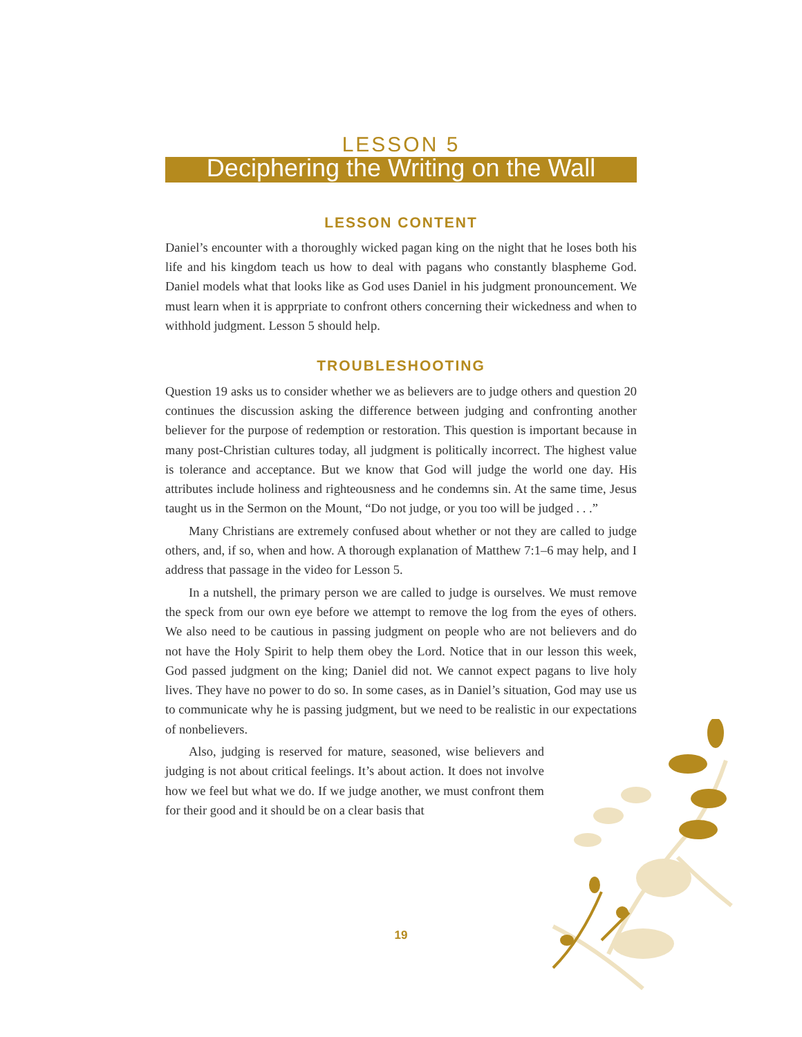LESSON 5
Deciphering the Writing on the Wall
LESSON CONTENT
Daniel’s encounter with a thoroughly wicked pagan king on the night that he loses both his life and his kingdom teach us how to deal with pagans who constantly blaspheme God. Daniel models what that looks like as God uses Daniel in his judgment pronouncement. We must learn when it is apprpriate to confront others concerning their wickedness and when to withhold judgment. Lesson 5 should help.
TROUBLESHOOTING
Question 19 asks us to consider whether we as believers are to judge others and question 20 continues the discussion asking the difference between judging and confronting another believer for the purpose of redemption or restoration. This question is important because in many post-Christian cultures today, all judgment is politically incorrect. The highest value is tolerance and acceptance. But we know that God will judge the world one day. His attributes include holiness and righteousness and he condemns sin. At the same time, Jesus taught us in the Sermon on the Mount, “Do not judge, or you too will be judged . . .”
Many Christians are extremely confused about whether or not they are called to judge others, and, if so, when and how. A thorough explanation of Matthew 7:1–6 may help, and I address that passage in the video for Lesson 5.
In a nutshell, the primary person we are called to judge is ourselves. We must remove the speck from our own eye before we attempt to remove the log from the eyes of others. We also need to be cautious in passing judgment on people who are not believers and do not have the Holy Spirit to help them obey the Lord. Notice that in our lesson this week, God passed judgment on the king; Daniel did not. We cannot expect pagans to live holy lives. They have no power to do so. In some cases, as in Daniel’s situation, God may use us to communicate why he is passing judgment, but we need to be realistic in our expectations of nonbelievers.
Also, judging is reserved for mature, seasoned, wise believers and judging is not about critical feelings. It’s about action. It does not involve how we feel but what we do. If we judge another, we must confront them for their good and it should be on a clear basis that
19